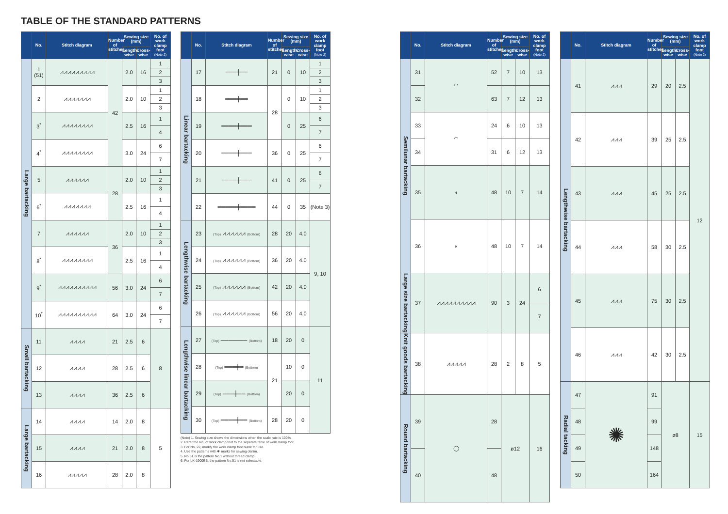TABLE OF THE STANDARD PATTERNS
| | No. | Stitch diagram | Number of stitches | Sewing size (mm) | | No. of work clamp foot (Note 2) |
| --- | --- | --- | --- | --- | --- | --- |
| | | | | Length-wise | Cross-wise | |
| Large bartacking | 1 (51) | ⩘⩘⩘⩘⩘⩘⩘⩘⩘ | 42 | 2.0 | 16 | 1 2 3 |
| | 2 | ⩘⩘⩘⩘⩘⩘⩘ | | 2.0 | 10 | 1 2 3 |
| | 3<sup>*</sup> | ⩘⩘⩘⩘⩘⩘⩘⩘ | | 2.5 | 16 | 1 4 |
| | 4<sup>*</sup> | ⩘⩘⩘⩘⩘⩘⩘⩘ | | 3.0 | 24 | 6 7 |
| | 5 | ⩘⩘⩘⩘⩘⩘ | 28 | 2.0 | 10 | 1 2 3 |
| | 6<sup>*</sup> | ⩘⩘⩘⩘⩘⩘⩘ | | 2.5 | 16 | 1 4 |
| | 7 | ⩘⩘⩘⩘⩘⩘ | 36 | 2.0 | 10 | 1 2 3 |
| | 8<sup>*</sup> | ⩘⩘⩘⩘⩘⩘⩘⩘ | | 2.5 | 16 | 1 4 |
| | 9<sup>*</sup> | ⩘⩘⩘⩘⩘⩘⩘⩘⩘⩘ | 56 | 3.0 | 24 | 6 7 |
| | 10<sup>*</sup> | ⩘⩘⩘⩘⩘⩘⩘⩘⩘⩘ | 64 | 3.0 | 24 | 6 7 |
| Small bartacking | 11 | ⩘⩘⩘⩘ | 21 | 2.5 | 6 | 8 |
| | 12 | ⩘⩘⩘⩘ | 28 | 2.5 | 6 | |
| | 13 | ⩘⩘⩘⩘ | 36 | 2.5 | 6 | |
| Large bartacking | 14 | ⩘⩘⩘⩘ | 14 | 2.0 | 8 | 5 |
| | 15 | ⩘⩘⩘⩘ | 21 | 2.0 | 8 | |
| | 16 | ⩘⩘⩘⩘⩘ | 28 | 2.0 | 8 | |
| | No. | Stitch diagram | Number of stitches | Sewing size (mm) | | No. of work clamp foot (Note 2) |
| --- | --- | --- | --- | --- | --- | --- |
| | | | | Length-wise | Cross-wise | |
| Linear bartacking | 17 | ═══╪══ | 21 | 0 | 10 | 1 2 3 |
| | 18 | ═══╪══ | 28 | 0 | 10 | 1 2 3 |
| | 19 | ════╪═══ | | 0 | 25 | 6 7 |
| | 20 | ════╪═══ | 36 | 0 | 25 | 6 7 |
| | 21 | ════╪═══ | 41 | 0 | 25 | 6 7 |
| | 22 | ═════╪════ | 44 | 0 | 35 | (Note 3) |
| Lengthwise bartacking | 23 | (Top) ⩘⩘⩘⩘⩘⩘ (Bottom) | 28 | 20 | 4.0 | 9, 10 |
| | 24 | (Top) ⩘⩘⩘⩘⩘⩘ (Bottom) | 36 | 20 | 4.0 | |
| | 25 | (Top) ⩘⩘⩘⩘⩘⩘ (Bottom) | 42 | 20 | 4.0 | |
| | 26 | (Top) ⩘⩘⩘⩘⩘⩘ (Bottom) | 56 | 20 | 4.0 | |
| Lengthwise linear bartacking | 27 | (Top) ─────── (Bottom) | 18 | 20 | 0 | 11 |
| | 28 | (Top) ═══╪═ (Bottom) | 21 | 10 | 0 | |
| | 29 | (Top) ═══╪══ (Bottom) | | 20 | 0 | |
| | 30 | (Top) ════╪══ (Bottom) | 28 | 20 | 0 | |
(Note) 1. Sewing size shows the dimensions when the scale rate is 100%.
2. Refer the No. of work clamp foot to the separate table of work clamp foot.
3. For No. 22, modify the work clamp foot blank for use.
4. Use the patterns with ✱ marks for sewing denim.
5. No.51 is the pattern No.1 without thread clamp.
6. For LK-1900BB, the pattern No.51 is not selectable.
| | No. | Stitch diagram | Number of stitches | Sewing size (mm) | | No. of work clamp foot (Note 2) |
| --- | --- | --- | --- | --- | --- | --- |
| | | | | Length-wise | Cross-wise | |
| Semilunar bartacking | 31 | ◠ | 52 | 7 | 10 | 13 |
| | 32 | | 63 | 7 | 12 | 13 |
| | 33 | ◠ | 24 | 6 | 10 | 13 |
| | 34 | | 31 | 6 | 12 | 13 |
| | 35 | ◖ | 48 | 10 | 7 | 14 |
| | 36 | ◗ | 48 | 10 | 7 | 14 |
| Large size bartacking | 37 | ⩘⩘⩘⩘⩘⩘⩘⩘⩘⩘ | 90 | 3 | 24 | 6 7 |
| Knit goods bartacking | 38 | ⩘⩘⩘⩘⩘ | 28 | 2 | 8 | 5 |
| Round bartacking | 39 | ◯ | 28 | ø12 | | 16 |
| | 40 | | 48 | | | |
| | No. | Stitch diagram | Number of stitches | Sewing size (mm) | | No. of work clamp foot (Note 2) |
| --- | --- | --- | --- | --- | --- | --- |
| | | | | Length-wise | Cross-wise | |
| Lengthwise bartacking | 41 | ⩘⩘⩘ | 29 | 20 | 2.5 | 12 |
| | 42 | ⩘⩘⩘ | 39 | 25 | 2.5 | |
| | 43 | ⩘⩘⩘ | 45 | 25 | 2.5 | |
| | 44 | ⩘⩘⩘ | 58 | 30 | 2.5 | |
| | 45 | ⩘⩘⩘ | 75 | 30 | 2.5 | |
| | 46 | ⩘⩘⩘ | 42 | 30 | 2.5 | |
| Radial tacking | 47 | ✺ | 91 | ø8 | | 15 |
| | 48 | | 99 | | | |
| | 49 | | 148 | | | |
| | 50 | | 164 | | | |